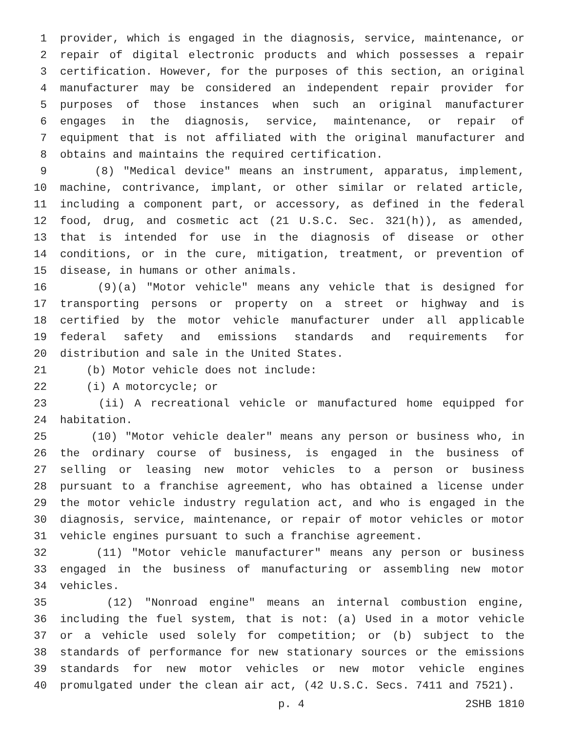1 provider, which is engaged in the diagnosis, service, maintenance, or
2 repair of digital electronic products and which possesses a repair
3 certification. However, for the purposes of this section, an original
4 manufacturer may be considered an independent repair provider for
5 purposes of those instances when such an original manufacturer
6 engages in the diagnosis, service, maintenance, or repair of
7 equipment that is not affiliated with the original manufacturer and
8 obtains and maintains the required certification.
9 (8) "Medical device" means an instrument, apparatus, implement,
10 machine, contrivance, implant, or other similar or related article,
11 including a component part, or accessory, as defined in the federal
12 food, drug, and cosmetic act (21 U.S.C. Sec. 321(h)), as amended,
13 that is intended for use in the diagnosis of disease or other
14 conditions, or in the cure, mitigation, treatment, or prevention of
15 disease, in humans or other animals.
16 (9)(a) "Motor vehicle" means any vehicle that is designed for
17 transporting persons or property on a street or highway and is
18 certified by the motor vehicle manufacturer under all applicable
19 federal safety and emissions standards and requirements for
20 distribution and sale in the United States.
21 (b) Motor vehicle does not include:
22 (i) A motorcycle; or
23 (ii) A recreational vehicle or manufactured home equipped for
24 habitation.
25 (10) "Motor vehicle dealer" means any person or business who, in
26 the ordinary course of business, is engaged in the business of
27 selling or leasing new motor vehicles to a person or business
28 pursuant to a franchise agreement, who has obtained a license under
29 the motor vehicle industry regulation act, and who is engaged in the
30 diagnosis, service, maintenance, or repair of motor vehicles or motor
31 vehicle engines pursuant to such a franchise agreement.
32 (11) "Motor vehicle manufacturer" means any person or business
33 engaged in the business of manufacturing or assembling new motor
34 vehicles.
35 (12) "Nonroad engine" means an internal combustion engine,
36 including the fuel system, that is not: (a) Used in a motor vehicle
37 or a vehicle used solely for competition; or (b) subject to the
38 standards of performance for new stationary sources or the emissions
39 standards for new motor vehicles or new motor vehicle engines
40 promulgated under the clean air act, (42 U.S.C. Secs. 7411 and 7521).
p. 4 2SHB 1810